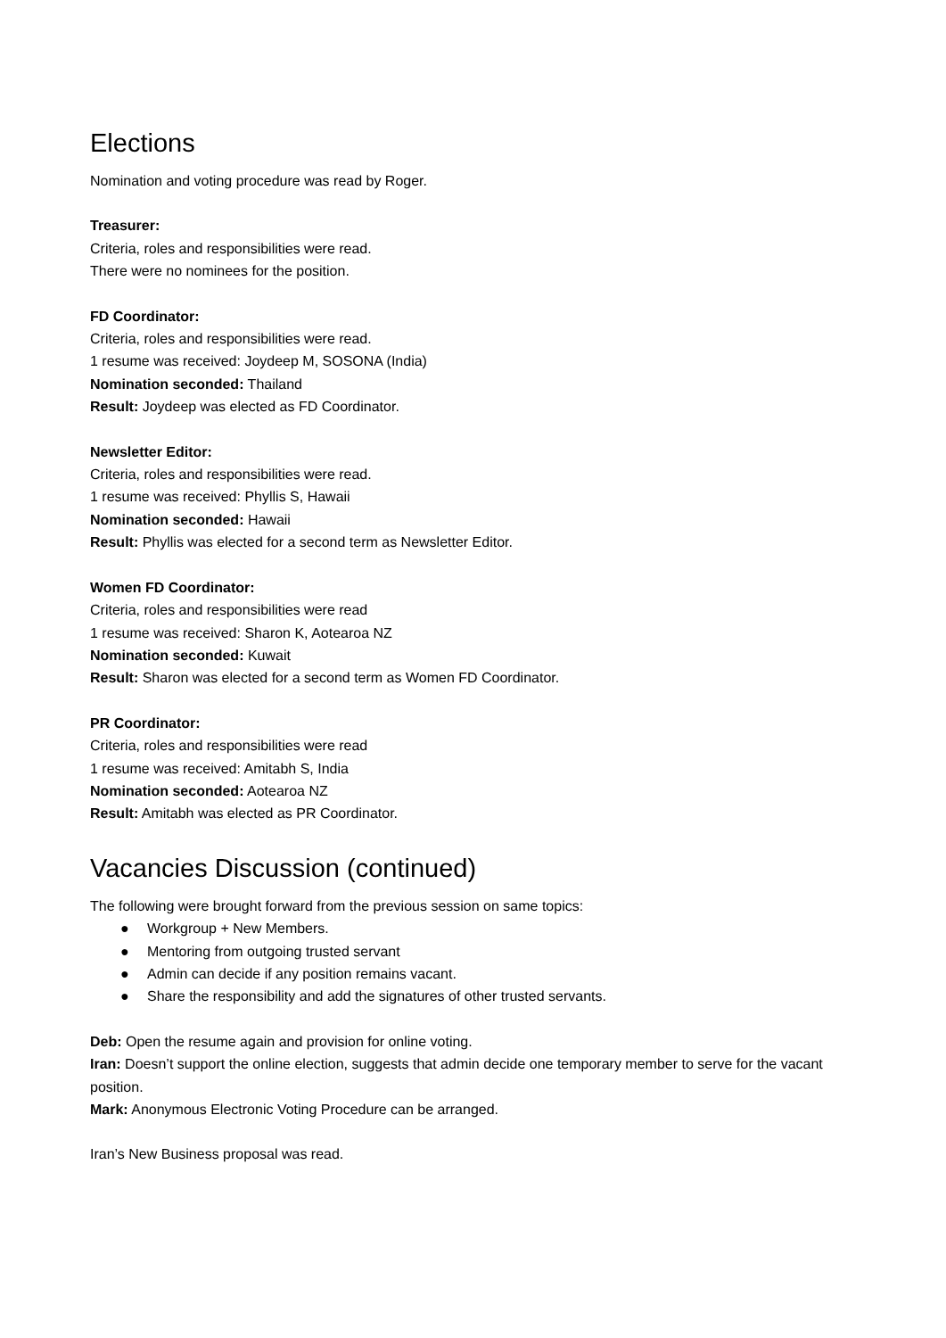Elections
Nomination and voting procedure was read by Roger.
Treasurer:
Criteria, roles and responsibilities were read.
There were no nominees for the position.
FD Coordinator:
Criteria, roles and responsibilities were read.
1 resume was received: Joydeep M, SOSONA (India)
Nomination seconded: Thailand
Result: Joydeep was elected as FD Coordinator.
Newsletter Editor:
Criteria, roles and responsibilities were read.
1 resume was received: Phyllis S, Hawaii
Nomination seconded: Hawaii
Result: Phyllis was elected for a second term as Newsletter Editor.
Women FD Coordinator:
Criteria, roles and responsibilities were read
1 resume was received: Sharon K, Aotearoa NZ
Nomination seconded: Kuwait
Result: Sharon was elected for a second term as Women FD Coordinator.
PR Coordinator:
Criteria, roles and responsibilities were read
1 resume was received: Amitabh S, India
Nomination seconded: Aotearoa NZ
Result: Amitabh was elected as PR Coordinator.
Vacancies Discussion (continued)
The following were brought forward from the previous session on same topics:
● Workgroup + New Members.
● Mentoring from outgoing trusted servant
● Admin can decide if any position remains vacant.
● Share the responsibility and add the signatures of other trusted servants.
Deb: Open the resume again and provision for online voting.
Iran: Doesn’t support the online election, suggests that admin decide one temporary member to serve for the vacant position.
Mark: Anonymous Electronic Voting Procedure can be arranged.
Iran’s New Business proposal was read.